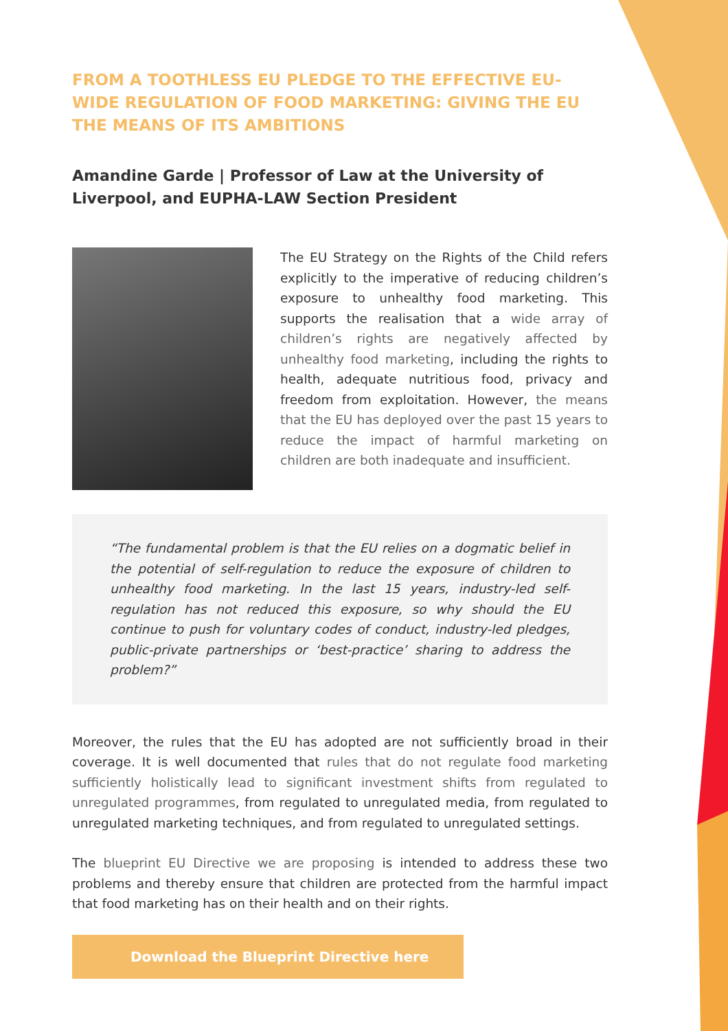FROM A TOOTHLESS EU PLEDGE TO THE EFFECTIVE EU-WIDE REGULATION OF FOOD MARKETING: GIVING THE EU THE MEANS OF ITS AMBITIONS
Amandine Garde | Professor of Law at the University of Liverpool, and EUPHA-LAW Section President
The EU Strategy on the Rights of the Child refers explicitly to the imperative of reducing children’s exposure to unhealthy food marketing. This supports the realisation that a wide array of children’s rights are negatively affected by unhealthy food marketing, including the rights to health, adequate nutritious food, privacy and freedom from exploitation. However, the means that the EU has deployed over the past 15 years to reduce the impact of harmful marketing on children are both inadequate and insufficient.
“The fundamental problem is that the EU relies on a dogmatic belief in the potential of self-regulation to reduce the exposure of children to unhealthy food marketing. In the last 15 years, industry-led self-regulation has not reduced this exposure, so why should the EU continue to push for voluntary codes of conduct, industry-led pledges, public-private partnerships or ‘best-practice’ sharing to address the problem?”
Moreover, the rules that the EU has adopted are not sufficiently broad in their coverage. It is well documented that rules that do not regulate food marketing sufficiently holistically lead to significant investment shifts from regulated to unregulated programmes, from regulated to unregulated media, from regulated to unregulated marketing techniques, and from regulated to unregulated settings.
The blueprint EU Directive we are proposing is intended to address these two problems and thereby ensure that children are protected from the harmful impact that food marketing has on their health and on their rights.
Download the Blueprint Directive here